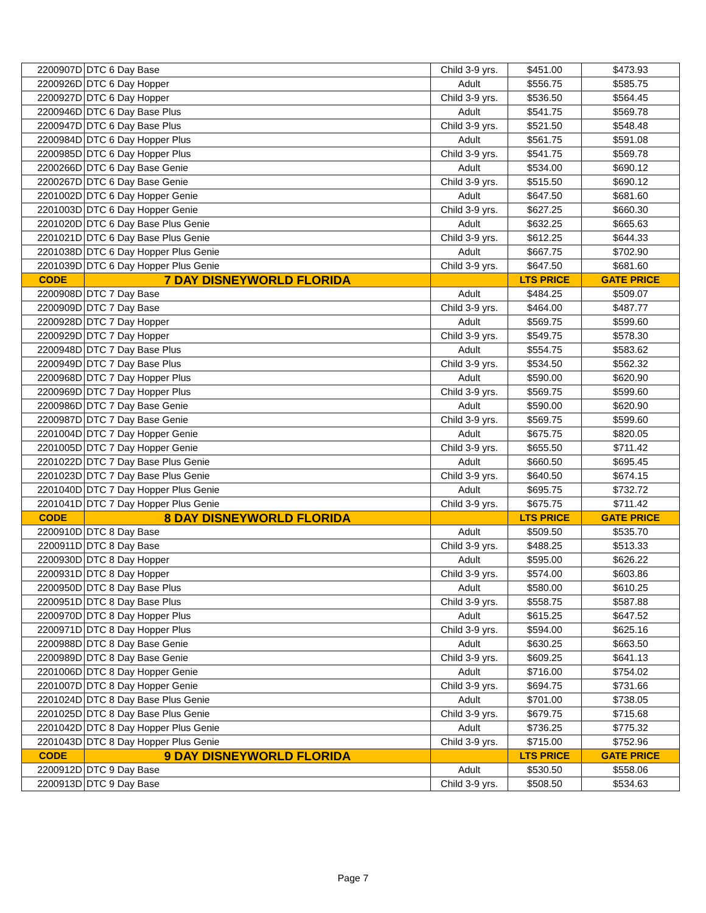| 2200907D | DTC 6 Day Base | Child 3-9 yrs. | $451.00 | $473.93 |
| 2200926D | DTC 6 Day Hopper | Adult | $556.75 | $585.75 |
| 2200927D | DTC 6 Day Hopper | Child 3-9 yrs. | $536.50 | $564.45 |
| 2200946D | DTC 6 Day Base Plus | Adult | $541.75 | $569.78 |
| 2200947D | DTC 6 Day Base Plus | Child 3-9 yrs. | $521.50 | $548.48 |
| 2200984D | DTC 6 Day Hopper Plus | Adult | $561.75 | $591.08 |
| 2200985D | DTC 6 Day Hopper Plus | Child 3-9 yrs. | $541.75 | $569.78 |
| 2200266D | DTC 6 Day Base Genie | Adult | $534.00 | $690.12 |
| 2200267D | DTC 6 Day Base Genie | Child 3-9 yrs. | $515.50 | $690.12 |
| 2201002D | DTC 6 Day Hopper Genie | Adult | $647.50 | $681.60 |
| 2201003D | DTC 6 Day Hopper Genie | Child 3-9 yrs. | $627.25 | $660.30 |
| 2201020D | DTC 6 Day Base Plus Genie | Adult | $632.25 | $665.63 |
| 2201021D | DTC 6 Day Base Plus Genie | Child 3-9 yrs. | $612.25 | $644.33 |
| 2201038D | DTC 6 Day Hopper Plus Genie | Adult | $667.75 | $702.90 |
| 2201039D | DTC 6 Day Hopper Plus Genie | Child 3-9 yrs. | $647.50 | $681.60 |
| CODE | 7 DAY DISNEYWORLD FLORIDA | | LTS PRICE | GATE PRICE |
| 2200908D | DTC 7 Day Base | Adult | $484.25 | $509.07 |
| 2200909D | DTC 7 Day Base | Child 3-9 yrs. | $464.00 | $487.77 |
| 2200928D | DTC 7 Day Hopper | Adult | $569.75 | $599.60 |
| 2200929D | DTC 7 Day Hopper | Child 3-9 yrs. | $549.75 | $578.30 |
| 2200948D | DTC 7 Day Base Plus | Adult | $554.75 | $583.62 |
| 2200949D | DTC 7 Day Base Plus | Child 3-9 yrs. | $534.50 | $562.32 |
| 2200968D | DTC 7 Day Hopper Plus | Adult | $590.00 | $620.90 |
| 2200969D | DTC 7 Day Hopper Plus | Child 3-9 yrs. | $569.75 | $599.60 |
| 2200986D | DTC 7 Day Base Genie | Adult | $590.00 | $620.90 |
| 2200987D | DTC 7 Day Base Genie | Child 3-9 yrs. | $569.75 | $599.60 |
| 2201004D | DTC 7 Day Hopper Genie | Adult | $675.75 | $820.05 |
| 2201005D | DTC 7 Day Hopper Genie | Child 3-9 yrs. | $655.50 | $711.42 |
| 2201022D | DTC 7 Day Base Plus Genie | Adult | $660.50 | $695.45 |
| 2201023D | DTC 7 Day Base Plus Genie | Child 3-9 yrs. | $640.50 | $674.15 |
| 2201040D | DTC 7 Day Hopper Plus Genie | Adult | $695.75 | $732.72 |
| 2201041D | DTC 7 Day Hopper Plus Genie | Child 3-9 yrs. | $675.75 | $711.42 |
| CODE | 8 DAY DISNEYWORLD FLORIDA | | LTS PRICE | GATE PRICE |
| 2200910D | DTC 8 Day Base | Adult | $509.50 | $535.70 |
| 2200911D | DTC 8 Day Base | Child 3-9 yrs. | $488.25 | $513.33 |
| 2200930D | DTC 8 Day Hopper | Adult | $595.00 | $626.22 |
| 2200931D | DTC 8 Day Hopper | Child 3-9 yrs. | $574.00 | $603.86 |
| 2200950D | DTC 8 Day Base Plus | Adult | $580.00 | $610.25 |
| 2200951D | DTC 8 Day Base Plus | Child 3-9 yrs. | $558.75 | $587.88 |
| 2200970D | DTC 8 Day Hopper Plus | Adult | $615.25 | $647.52 |
| 2200971D | DTC 8 Day Hopper Plus | Child 3-9 yrs. | $594.00 | $625.16 |
| 2200988D | DTC 8 Day Base Genie | Adult | $630.25 | $663.50 |
| 2200989D | DTC 8 Day Base Genie | Child 3-9 yrs. | $609.25 | $641.13 |
| 2201006D | DTC 8 Day Hopper Genie | Adult | $716.00 | $754.02 |
| 2201007D | DTC 8 Day Hopper Genie | Child 3-9 yrs. | $694.75 | $731.66 |
| 2201024D | DTC 8 Day Base Plus Genie | Adult | $701.00 | $738.05 |
| 2201025D | DTC 8 Day Base Plus Genie | Child 3-9 yrs. | $679.75 | $715.68 |
| 2201042D | DTC 8 Day Hopper Plus Genie | Adult | $736.25 | $775.32 |
| 2201043D | DTC 8 Day Hopper Plus Genie | Child 3-9 yrs. | $715.00 | $752.96 |
| CODE | 9 DAY DISNEYWORLD FLORIDA | | LTS PRICE | GATE PRICE |
| 2200912D | DTC 9 Day Base | Adult | $530.50 | $558.06 |
| 2200913D | DTC 9 Day Base | Child 3-9 yrs. | $508.50 | $534.63 |
Page 7